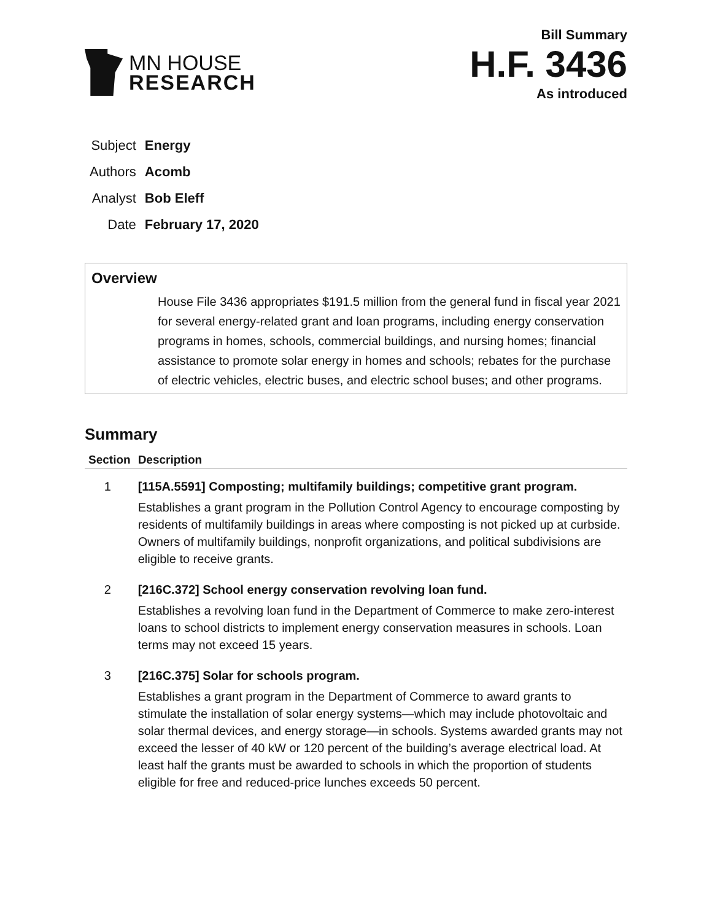MN HOUSE
RESEARCH
Bill Summary
H.F. 3436
As introduced
| Subject | Energy |
| Authors | Acomb |
| Analyst | Bob Eleff |
| Date | February 17, 2020 |
Overview
House File 3436 appropriates $191.5 million from the general fund in fiscal year 2021 for several energy-related grant and loan programs, including energy conservation programs in homes, schools, commercial buildings, and nursing homes; financial assistance to promote solar energy in homes and schools; rebates for the purchase of electric vehicles, electric buses, and electric school buses; and other programs.
Summary
| Section | Description |
| --- | --- |
| 1 | [115A.5591] Composting; multifamily buildings; competitive grant program. Establishes a grant program in the Pollution Control Agency to encourage composting by residents of multifamily buildings in areas where composting is not picked up at curbside. Owners of multifamily buildings, nonprofit organizations, and political subdivisions are eligible to receive grants. |
| 2 | [216C.372] School energy conservation revolving loan fund. Establishes a revolving loan fund in the Department of Commerce to make zero-interest loans to school districts to implement energy conservation measures in schools. Loan terms may not exceed 15 years. |
| 3 | [216C.375] Solar for schools program. Establishes a grant program in the Department of Commerce to award grants to stimulate the installation of solar energy systems—which may include photovoltaic and solar thermal devices, and energy storage—in schools. Systems awarded grants may not exceed the lesser of 40 kW or 120 percent of the building’s average electrical load. At least half the grants must be awarded to schools in which the proportion of students eligible for free and reduced-price lunches exceeds 50 percent. |